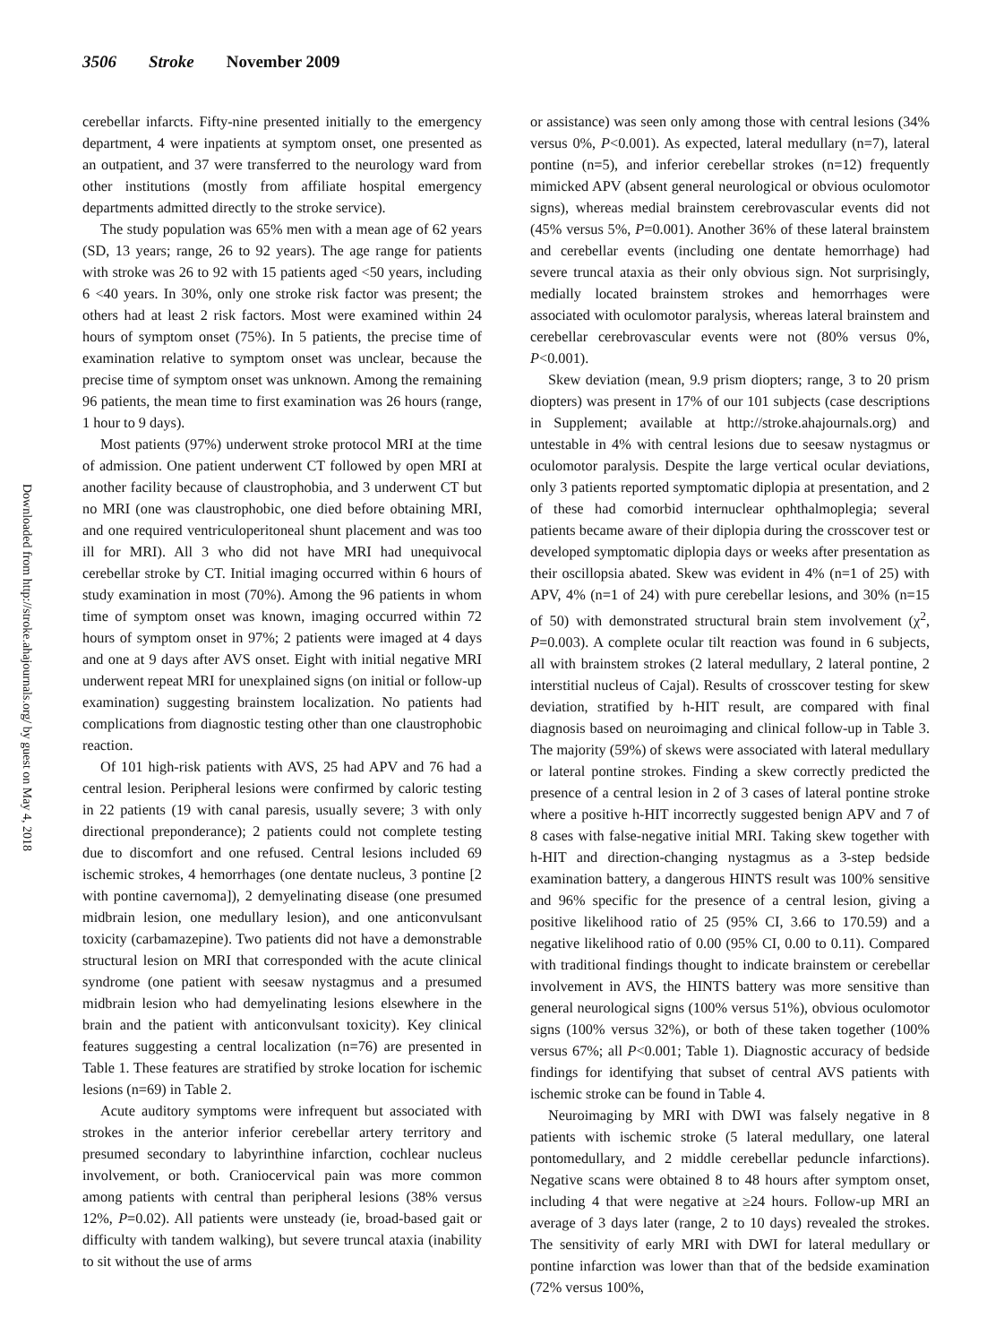3506 Stroke November 2009
Downloaded from http://stroke.ahajournals.org/ by guest on May 4, 2018
cerebellar infarcts. Fifty-nine presented initially to the emergency department, 4 were inpatients at symptom onset, one presented as an outpatient, and 37 were transferred to the neurology ward from other institutions (mostly from affiliate hospital emergency departments admitted directly to the stroke service).
The study population was 65% men with a mean age of 62 years (SD, 13 years; range, 26 to 92 years). The age range for patients with stroke was 26 to 92 with 15 patients aged <50 years, including 6 <40 years. In 30%, only one stroke risk factor was present; the others had at least 2 risk factors. Most were examined within 24 hours of symptom onset (75%). In 5 patients, the precise time of examination relative to symptom onset was unclear, because the precise time of symptom onset was unknown. Among the remaining 96 patients, the mean time to first examination was 26 hours (range, 1 hour to 9 days).
Most patients (97%) underwent stroke protocol MRI at the time of admission. One patient underwent CT followed by open MRI at another facility because of claustrophobia, and 3 underwent CT but no MRI (one was claustrophobic, one died before obtaining MRI, and one required ventriculoperitoneal shunt placement and was too ill for MRI). All 3 who did not have MRI had unequivocal cerebellar stroke by CT. Initial imaging occurred within 6 hours of study examination in most (70%). Among the 96 patients in whom time of symptom onset was known, imaging occurred within 72 hours of symptom onset in 97%; 2 patients were imaged at 4 days and one at 9 days after AVS onset. Eight with initial negative MRI underwent repeat MRI for unexplained signs (on initial or follow-up examination) suggesting brainstem localization. No patients had complications from diagnostic testing other than one claustrophobic reaction.
Of 101 high-risk patients with AVS, 25 had APV and 76 had a central lesion. Peripheral lesions were confirmed by caloric testing in 22 patients (19 with canal paresis, usually severe; 3 with only directional preponderance); 2 patients could not complete testing due to discomfort and one refused. Central lesions included 69 ischemic strokes, 4 hemorrhages (one dentate nucleus, 3 pontine [2 with pontine cavernoma]), 2 demyelinating disease (one presumed midbrain lesion, one medullary lesion), and one anticonvulsant toxicity (carbamazepine). Two patients did not have a demonstrable structural lesion on MRI that corresponded with the acute clinical syndrome (one patient with seesaw nystagmus and a presumed midbrain lesion who had demyelinating lesions elsewhere in the brain and the patient with anticonvulsant toxicity). Key clinical features suggesting a central localization (n=76) are presented in Table 1. These features are stratified by stroke location for ischemic lesions (n=69) in Table 2.
Acute auditory symptoms were infrequent but associated with strokes in the anterior inferior cerebellar artery territory and presumed secondary to labyrinthine infarction, cochlear nucleus involvement, or both. Craniocervical pain was more common among patients with central than peripheral lesions (38% versus 12%, P=0.02). All patients were unsteady (ie, broad-based gait or difficulty with tandem walking), but severe truncal ataxia (inability to sit without the use of arms
or assistance) was seen only among those with central lesions (34% versus 0%, P<0.001). As expected, lateral medullary (n=7), lateral pontine (n=5), and inferior cerebellar strokes (n=12) frequently mimicked APV (absent general neurological or obvious oculomotor signs), whereas medial brainstem cerebrovascular events did not (45% versus 5%, P=0.001). Another 36% of these lateral brainstem and cerebellar events (including one dentate hemorrhage) had severe truncal ataxia as their only obvious sign. Not surprisingly, medially located brainstem strokes and hemorrhages were associated with oculomotor paralysis, whereas lateral brainstem and cerebellar cerebrovascular events were not (80% versus 0%, P<0.001).
Skew deviation (mean, 9.9 prism diopters; range, 3 to 20 prism diopters) was present in 17% of our 101 subjects (case descriptions in Supplement; available at http://stroke.ahajournals.org) and untestable in 4% with central lesions due to seesaw nystagmus or oculomotor paralysis. Despite the large vertical ocular deviations, only 3 patients reported symptomatic diplopia at presentation, and 2 of these had comorbid internuclear ophthalmoplegia; several patients became aware of their diplopia during the crosscover test or developed symptomatic diplopia days or weeks after presentation as their oscillopsia abated. Skew was evident in 4% (n=1 of 25) with APV, 4% (n=1 of 24) with pure cerebellar lesions, and 30% (n=15 of 50) with demonstrated structural brain stem involvement (χ<sup>2</sup>, P=0.003). A complete ocular tilt reaction was found in 6 subjects, all with brainstem strokes (2 lateral medullary, 2 lateral pontine, 2 interstitial nucleus of Cajal). Results of crosscover testing for skew deviation, stratified by h-HIT result, are compared with final diagnosis based on neuroimaging and clinical follow-up in Table 3. The majority (59%) of skews were associated with lateral medullary or lateral pontine strokes. Finding a skew correctly predicted the presence of a central lesion in 2 of 3 cases of lateral pontine stroke where a positive h-HIT incorrectly suggested benign APV and 7 of 8 cases with false-negative initial MRI. Taking skew together with h-HIT and direction-changing nystagmus as a 3-step bedside examination battery, a dangerous HINTS result was 100% sensitive and 96% specific for the presence of a central lesion, giving a positive likelihood ratio of 25 (95% CI, 3.66 to 170.59) and a negative likelihood ratio of 0.00 (95% CI, 0.00 to 0.11). Compared with traditional findings thought to indicate brainstem or cerebellar involvement in AVS, the HINTS battery was more sensitive than general neurological signs (100% versus 51%), obvious oculomotor signs (100% versus 32%), or both of these taken together (100% versus 67%; all P<0.001; Table 1). Diagnostic accuracy of bedside findings for identifying that subset of central AVS patients with ischemic stroke can be found in Table 4.
Neuroimaging by MRI with DWI was falsely negative in 8 patients with ischemic stroke (5 lateral medullary, one lateral pontomedullary, and 2 middle cerebellar peduncle infarctions). Negative scans were obtained 8 to 48 hours after symptom onset, including 4 that were negative at ≥24 hours. Follow-up MRI an average of 3 days later (range, 2 to 10 days) revealed the strokes. The sensitivity of early MRI with DWI for lateral medullary or pontine infarction was lower than that of the bedside examination (72% versus 100%,